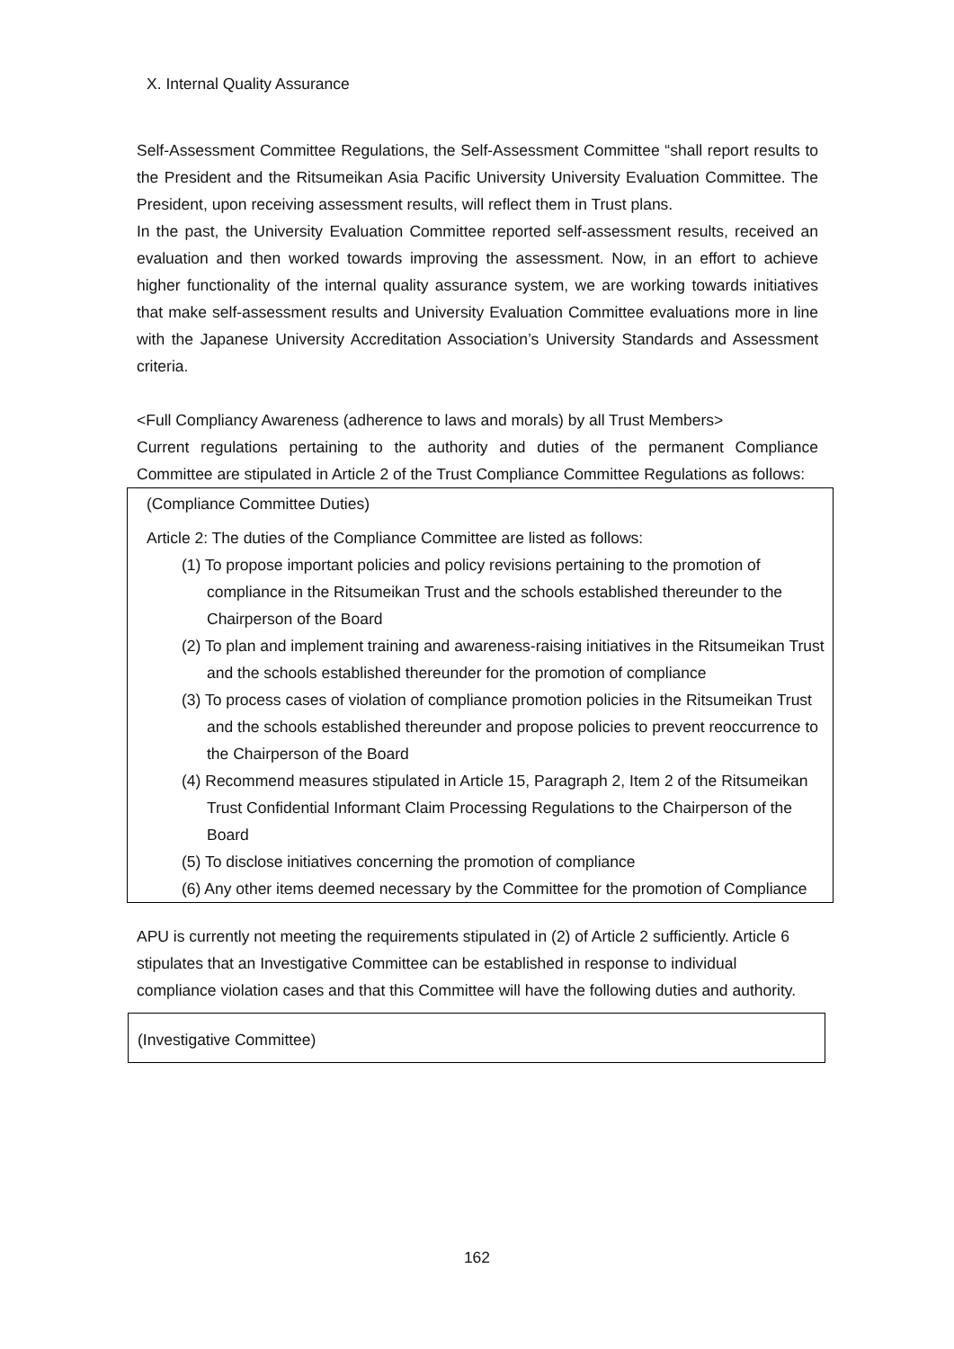X. Internal Quality Assurance
Self-Assessment Committee Regulations, the Self-Assessment Committee “shall report results to the President and the Ritsumeikan Asia Pacific University University Evaluation Committee. The President, upon receiving assessment results, will reflect them in Trust plans.
In the past, the University Evaluation Committee reported self-assessment results, received an evaluation and then worked towards improving the assessment. Now, in an effort to achieve higher functionality of the internal quality assurance system, we are working towards initiatives that make self-assessment results and University Evaluation Committee evaluations more in line with the Japanese University Accreditation Association’s University Standards and Assessment criteria.
<Full Compliancy Awareness (adherence to laws and morals) by all Trust Members>
Current regulations pertaining to the authority and duties of the permanent Compliance Committee are stipulated in Article 2 of the Trust Compliance Committee Regulations as follows:
(Compliance Committee Duties)
Article 2: The duties of the Compliance Committee are listed as follows:
(1) To propose important policies and policy revisions pertaining to the promotion of compliance in the Ritsumeikan Trust and the schools established thereunder to the Chairperson of the Board
(2) To plan and implement training and awareness-raising initiatives in the Ritsumeikan Trust and the schools established thereunder for the promotion of compliance
(3) To process cases of violation of compliance promotion policies in the Ritsumeikan Trust and the schools established thereunder and propose policies to prevent reoccurrence to the Chairperson of the Board
(4) Recommend measures stipulated in Article 15, Paragraph 2, Item 2 of the Ritsumeikan Trust Confidential Informant Claim Processing Regulations to the Chairperson of the Board
(5) To disclose initiatives concerning the promotion of compliance
(6) Any other items deemed necessary by the Committee for the promotion of Compliance
APU is currently not meeting the requirements stipulated in (2) of Article 2 sufficiently. Article 6 stipulates that an Investigative Committee can be established in response to individual compliance violation cases and that this Committee will have the following duties and authority.
(Investigative Committee)
162